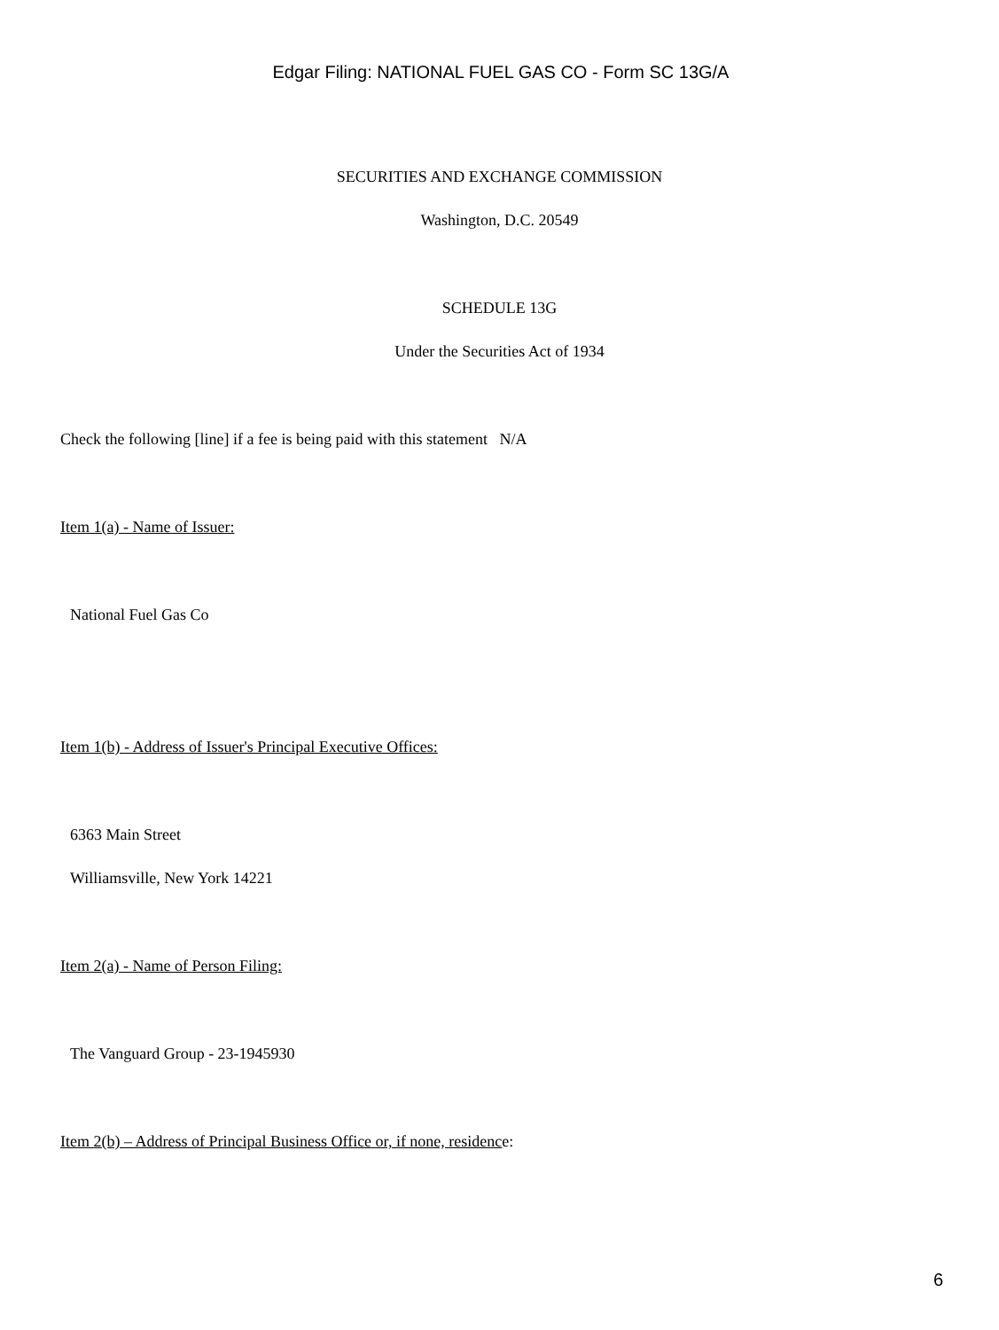Edgar Filing: NATIONAL FUEL GAS CO - Form SC 13G/A
SECURITIES AND EXCHANGE COMMISSION
Washington, D.C. 20549
SCHEDULE 13G
Under the Securities Act of 1934
Check the following [line] if a fee is being paid with this statement N/A
Item 1(a) - Name of Issuer:
National Fuel Gas Co
Item 1(b) - Address of Issuer's Principal Executive Offices:
6363 Main Street
Williamsville, New York 14221
Item 2(a) - Name of Person Filing:
The Vanguard Group - 23-1945930
Item 2(b) – Address of Principal Business Office or, if none, residence:
6